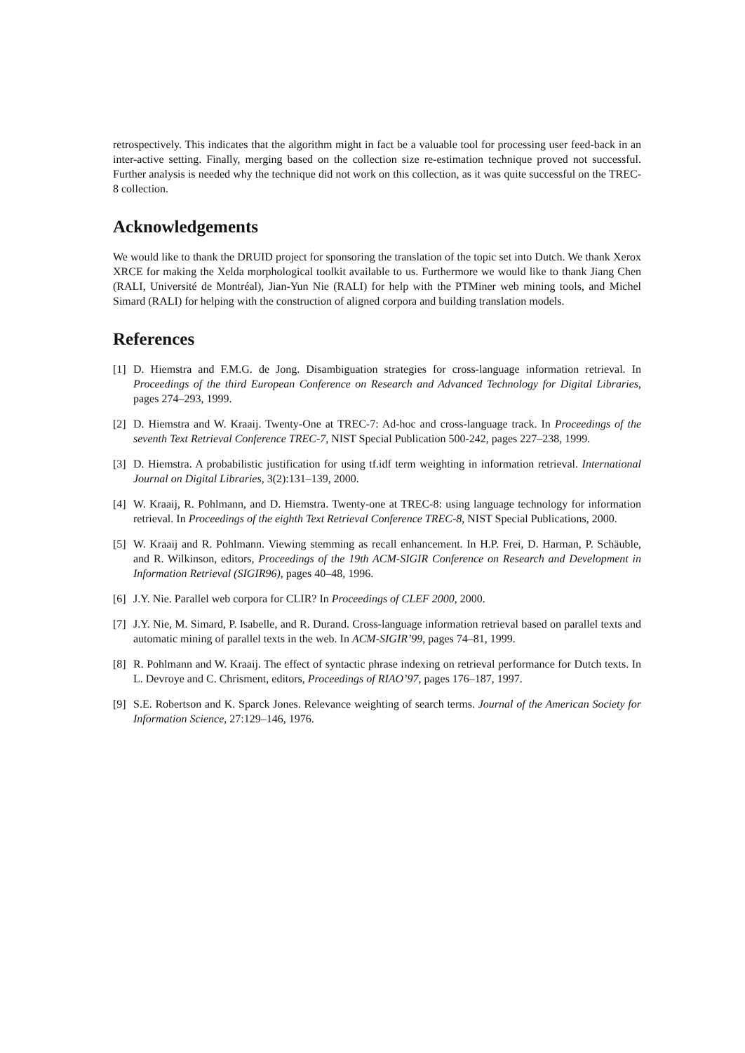retrospectively. This indicates that the algorithm might in fact be a valuable tool for processing user feed-back in an inter-active setting. Finally, merging based on the collection size re-estimation technique proved not successful. Further analysis is needed why the technique did not work on this collection, as it was quite successful on the TREC-8 collection.
Acknowledgements
We would like to thank the DRUID project for sponsoring the translation of the topic set into Dutch. We thank Xerox XRCE for making the Xelda morphological toolkit available to us. Furthermore we would like to thank Jiang Chen (RALI, Université de Montréal), Jian-Yun Nie (RALI) for help with the PTMiner web mining tools, and Michel Simard (RALI) for helping with the construction of aligned corpora and building translation models.
References
[1] D. Hiemstra and F.M.G. de Jong. Disambiguation strategies for cross-language information retrieval. In Proceedings of the third European Conference on Research and Advanced Technology for Digital Libraries, pages 274–293, 1999.
[2] D. Hiemstra and W. Kraaij. Twenty-One at TREC-7: Ad-hoc and cross-language track. In Proceedings of the seventh Text Retrieval Conference TREC-7, NIST Special Publication 500-242, pages 227–238, 1999.
[3] D. Hiemstra. A probabilistic justification for using tf.idf term weighting in information retrieval. International Journal on Digital Libraries, 3(2):131–139, 2000.
[4] W. Kraaij, R. Pohlmann, and D. Hiemstra. Twenty-one at TREC-8: using language technology for information retrieval. In Proceedings of the eighth Text Retrieval Conference TREC-8, NIST Special Publications, 2000.
[5] W. Kraaij and R. Pohlmann. Viewing stemming as recall enhancement. In H.P. Frei, D. Harman, P. Schäuble, and R. Wilkinson, editors, Proceedings of the 19th ACM-SIGIR Conference on Research and Development in Information Retrieval (SIGIR96), pages 40–48, 1996.
[6] J.Y. Nie. Parallel web corpora for CLIR? In Proceedings of CLEF 2000, 2000.
[7] J.Y. Nie, M. Simard, P. Isabelle, and R. Durand. Cross-language information retrieval based on parallel texts and automatic mining of parallel texts in the web. In ACM-SIGIR’99, pages 74–81, 1999.
[8] R. Pohlmann and W. Kraaij. The effect of syntactic phrase indexing on retrieval performance for Dutch texts. In L. Devroye and C. Chrisment, editors, Proceedings of RIAO’97, pages 176–187, 1997.
[9] S.E. Robertson and K. Sparck Jones. Relevance weighting of search terms. Journal of the American Society for Information Science, 27:129–146, 1976.